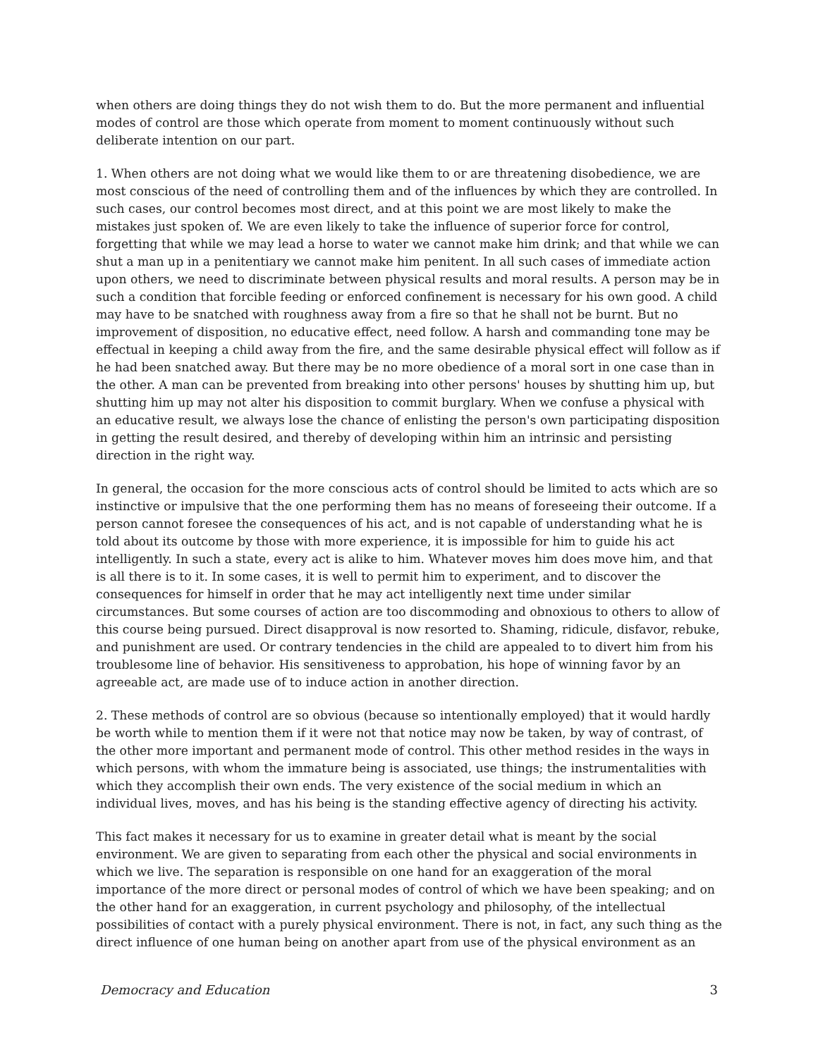when others are doing things they do not wish them to do. But the more permanent and influential modes of control are those which operate from moment to moment continuously without such deliberate intention on our part.
1. When others are not doing what we would like them to or are threatening disobedience, we are most conscious of the need of controlling them and of the influences by which they are controlled. In such cases, our control becomes most direct, and at this point we are most likely to make the mistakes just spoken of. We are even likely to take the influence of superior force for control, forgetting that while we may lead a horse to water we cannot make him drink; and that while we can shut a man up in a penitentiary we cannot make him penitent. In all such cases of immediate action upon others, we need to discriminate between physical results and moral results. A person may be in such a condition that forcible feeding or enforced confinement is necessary for his own good. A child may have to be snatched with roughness away from a fire so that he shall not be burnt. But no improvement of disposition, no educative effect, need follow. A harsh and commanding tone may be effectual in keeping a child away from the fire, and the same desirable physical effect will follow as if he had been snatched away. But there may be no more obedience of a moral sort in one case than in the other. A man can be prevented from breaking into other persons' houses by shutting him up, but shutting him up may not alter his disposition to commit burglary. When we confuse a physical with an educative result, we always lose the chance of enlisting the person's own participating disposition in getting the result desired, and thereby of developing within him an intrinsic and persisting direction in the right way.
In general, the occasion for the more conscious acts of control should be limited to acts which are so instinctive or impulsive that the one performing them has no means of foreseeing their outcome. If a person cannot foresee the consequences of his act, and is not capable of understanding what he is told about its outcome by those with more experience, it is impossible for him to guide his act intelligently. In such a state, every act is alike to him. Whatever moves him does move him, and that is all there is to it. In some cases, it is well to permit him to experiment, and to discover the consequences for himself in order that he may act intelligently next time under similar circumstances. But some courses of action are too discommoding and obnoxious to others to allow of this course being pursued. Direct disapproval is now resorted to. Shaming, ridicule, disfavor, rebuke, and punishment are used. Or contrary tendencies in the child are appealed to to divert him from his troublesome line of behavior. His sensitiveness to approbation, his hope of winning favor by an agreeable act, are made use of to induce action in another direction.
2. These methods of control are so obvious (because so intentionally employed) that it would hardly be worth while to mention them if it were not that notice may now be taken, by way of contrast, of the other more important and permanent mode of control. This other method resides in the ways in which persons, with whom the immature being is associated, use things; the instrumentalities with which they accomplish their own ends. The very existence of the social medium in which an individual lives, moves, and has his being is the standing effective agency of directing his activity.
This fact makes it necessary for us to examine in greater detail what is meant by the social environment. We are given to separating from each other the physical and social environments in which we live. The separation is responsible on one hand for an exaggeration of the moral importance of the more direct or personal modes of control of which we have been speaking; and on the other hand for an exaggeration, in current psychology and philosophy, of the intellectual possibilities of contact with a purely physical environment. There is not, in fact, any such thing as the direct influence of one human being on another apart from use of the physical environment as an
Democracy and Education 3